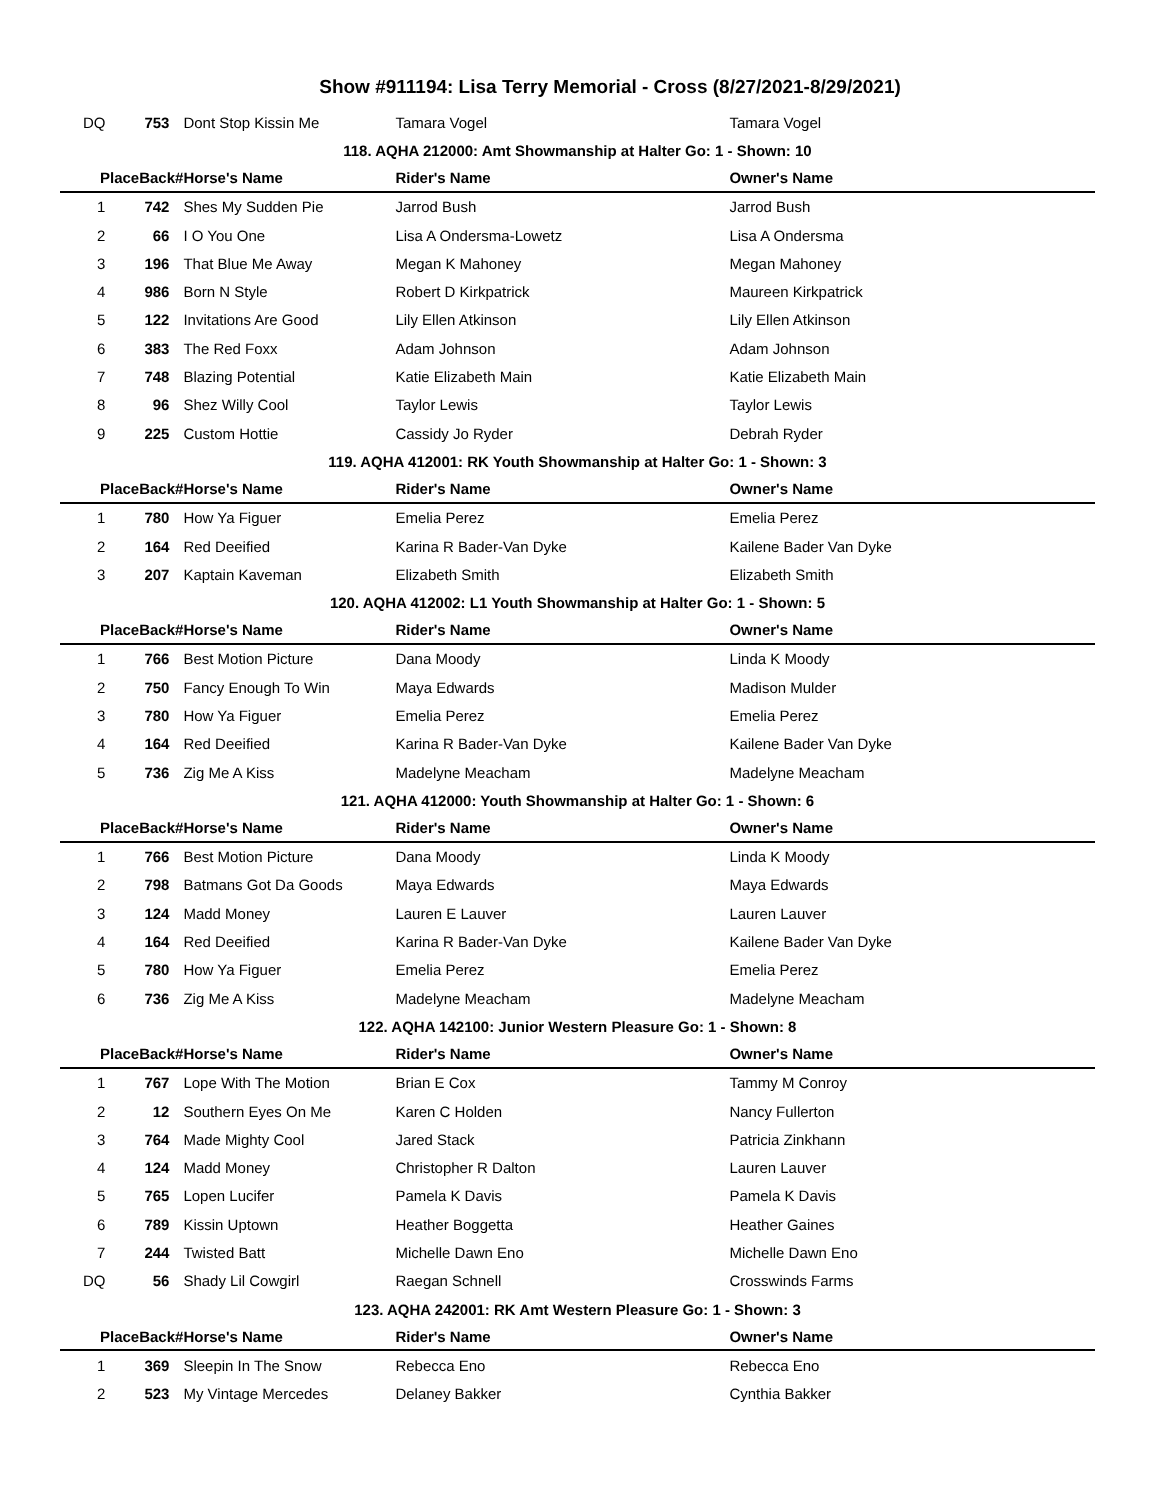Show #911194: Lisa Terry Memorial - Cross (8/27/2021-8/29/2021)
| DQ | 753 | Dont Stop Kissin Me | Tamara Vogel | Tamara Vogel |
| 118. AQHA 212000: Amt Showmanship at Halter Go: 1 - Shown: 10 | | | | |
| PlaceBack# | | Horse's Name | Rider's Name | Owner's Name |
| 1 | 742 | Shes My Sudden Pie | Jarrod Bush | Jarrod Bush |
| 2 | 66 | I O You One | Lisa A Ondersma-Lowetz | Lisa A Ondersma |
| 3 | 196 | That Blue Me Away | Megan K Mahoney | Megan Mahoney |
| 4 | 986 | Born N Style | Robert D Kirkpatrick | Maureen Kirkpatrick |
| 5 | 122 | Invitations Are Good | Lily Ellen Atkinson | Lily Ellen Atkinson |
| 6 | 383 | The Red Foxx | Adam Johnson | Adam Johnson |
| 7 | 748 | Blazing Potential | Katie Elizabeth Main | Katie Elizabeth Main |
| 8 | 96 | Shez Willy Cool | Taylor Lewis | Taylor Lewis |
| 9 | 225 | Custom Hottie | Cassidy Jo Ryder | Debrah Ryder |
| 119. AQHA 412001: RK Youth Showmanship at Halter Go: 1 - Shown: 3 | | | | |
| PlaceBack# | | Horse's Name | Rider's Name | Owner's Name |
| 1 | 780 | How Ya Figuer | Emelia Perez | Emelia Perez |
| 2 | 164 | Red Deeified | Karina R Bader-Van Dyke | Kailene Bader Van Dyke |
| 3 | 207 | Kaptain Kaveman | Elizabeth Smith | Elizabeth Smith |
| 120. AQHA 412002: L1 Youth Showmanship at Halter Go: 1 - Shown: 5 | | | | |
| PlaceBack# | | Horse's Name | Rider's Name | Owner's Name |
| 1 | 766 | Best Motion Picture | Dana Moody | Linda K Moody |
| 2 | 750 | Fancy Enough To Win | Maya Edwards | Madison Mulder |
| 3 | 780 | How Ya Figuer | Emelia Perez | Emelia Perez |
| 4 | 164 | Red Deeified | Karina R Bader-Van Dyke | Kailene Bader Van Dyke |
| 5 | 736 | Zig Me A Kiss | Madelyne Meacham | Madelyne Meacham |
| 121. AQHA 412000: Youth Showmanship at Halter Go: 1 - Shown: 6 | | | | |
| PlaceBack# | | Horse's Name | Rider's Name | Owner's Name |
| 1 | 766 | Best Motion Picture | Dana Moody | Linda K Moody |
| 2 | 798 | Batmans Got Da Goods | Maya Edwards | Maya Edwards |
| 3 | 124 | Madd Money | Lauren E Lauver | Lauren Lauver |
| 4 | 164 | Red Deeified | Karina R Bader-Van Dyke | Kailene Bader Van Dyke |
| 5 | 780 | How Ya Figuer | Emelia Perez | Emelia Perez |
| 6 | 736 | Zig Me A Kiss | Madelyne Meacham | Madelyne Meacham |
| 122. AQHA 142100: Junior Western Pleasure Go: 1 - Shown: 8 | | | | |
| PlaceBack# | | Horse's Name | Rider's Name | Owner's Name |
| 1 | 767 | Lope With The Motion | Brian E Cox | Tammy M Conroy |
| 2 | 12 | Southern Eyes On Me | Karen C Holden | Nancy Fullerton |
| 3 | 764 | Made Mighty Cool | Jared Stack | Patricia Zinkhann |
| 4 | 124 | Madd Money | Christopher R Dalton | Lauren Lauver |
| 5 | 765 | Lopen Lucifer | Pamela K Davis | Pamela K Davis |
| 6 | 789 | Kissin Uptown | Heather Boggetta | Heather Gaines |
| 7 | 244 | Twisted Batt | Michelle Dawn Eno | Michelle Dawn Eno |
| DQ | 56 | Shady Lil Cowgirl | Raegan Schnell | Crosswinds Farms |
| 123. AQHA 242001: RK Amt Western Pleasure Go: 1 - Shown: 3 | | | | |
| PlaceBack# | | Horse's Name | Rider's Name | Owner's Name |
| 1 | 369 | Sleepin In The Snow | Rebecca Eno | Rebecca Eno |
| 2 | 523 | My Vintage Mercedes | Delaney Bakker | Cynthia Bakker |